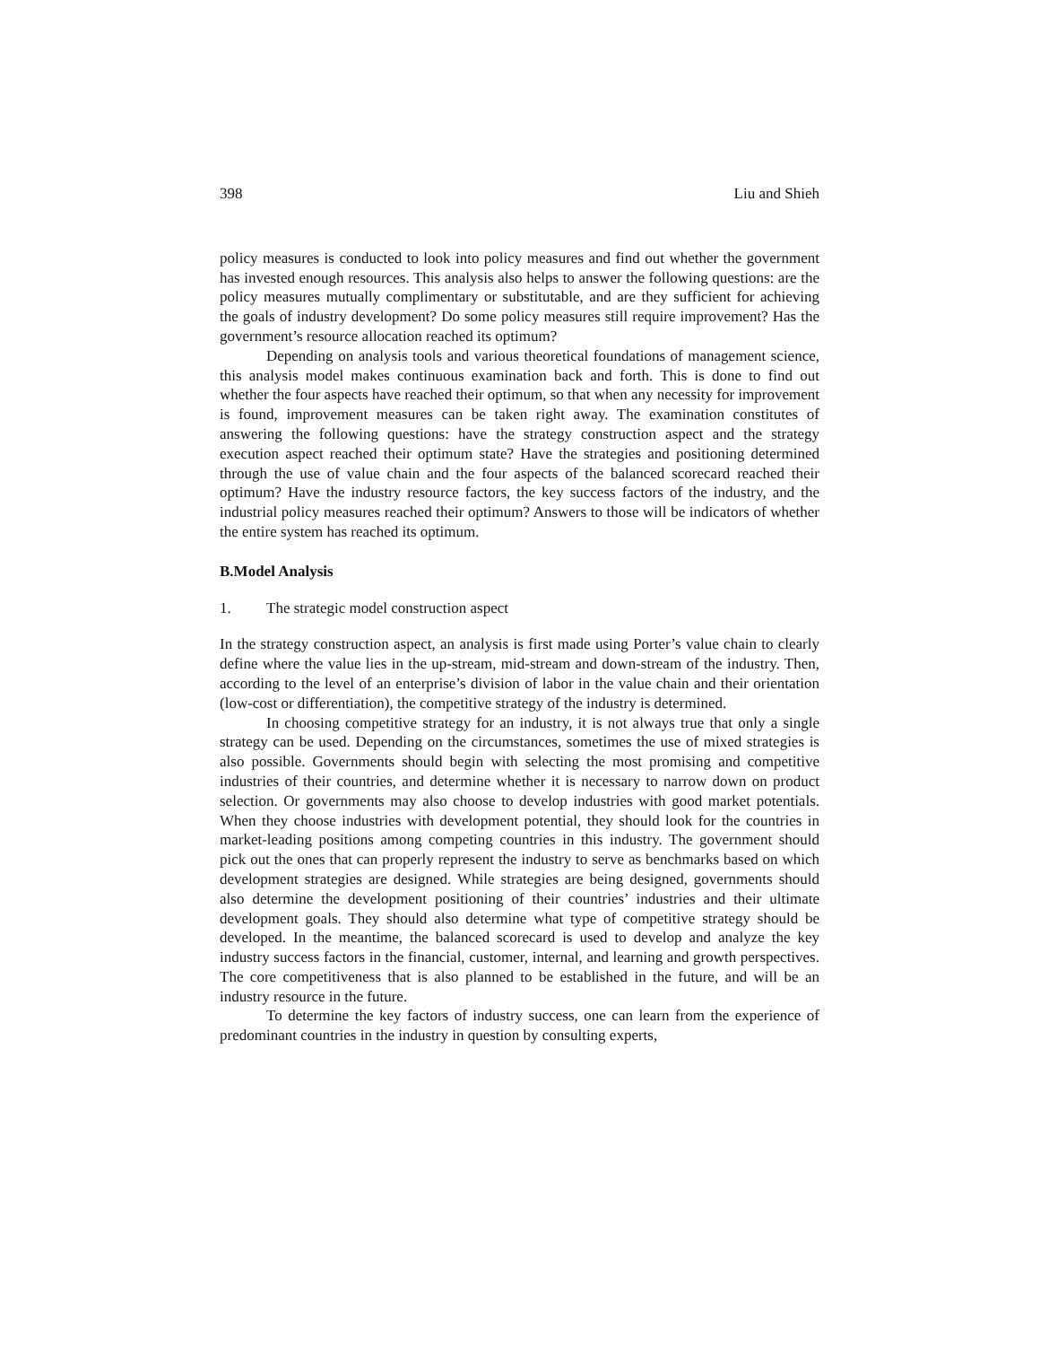398 Liu and Shieh
policy measures is conducted to look into policy measures and find out whether the government has invested enough resources. This analysis also helps to answer the following questions: are the policy measures mutually complimentary or substitutable, and are they sufficient for achieving the goals of industry development? Do some policy measures still require improvement? Has the government’s resource allocation reached its optimum?
Depending on analysis tools and various theoretical foundations of management science, this analysis model makes continuous examination back and forth. This is done to find out whether the four aspects have reached their optimum, so that when any necessity for improvement is found, improvement measures can be taken right away. The examination constitutes of answering the following questions: have the strategy construction aspect and the strategy execution aspect reached their optimum state? Have the strategies and positioning determined through the use of value chain and the four aspects of the balanced scorecard reached their optimum? Have the industry resource factors, the key success factors of the industry, and the industrial policy measures reached their optimum? Answers to those will be indicators of whether the entire system has reached its optimum.
B. Model Analysis
1. The strategic model construction aspect
In the strategy construction aspect, an analysis is first made using Porter’s value chain to clearly define where the value lies in the up-stream, mid-stream and down-stream of the industry. Then, according to the level of an enterprise’s division of labor in the value chain and their orientation (low-cost or differentiation), the competitive strategy of the industry is determined.
In choosing competitive strategy for an industry, it is not always true that only a single strategy can be used. Depending on the circumstances, sometimes the use of mixed strategies is also possible. Governments should begin with selecting the most promising and competitive industries of their countries, and determine whether it is necessary to narrow down on product selection. Or governments may also choose to develop industries with good market potentials. When they choose industries with development potential, they should look for the countries in market-leading positions among competing countries in this industry. The government should pick out the ones that can properly represent the industry to serve as benchmarks based on which development strategies are designed. While strategies are being designed, governments should also determine the development positioning of their countries’ industries and their ultimate development goals. They should also determine what type of competitive strategy should be developed. In the meantime, the balanced scorecard is used to develop and analyze the key industry success factors in the financial, customer, internal, and learning and growth perspectives. The core competitiveness that is also planned to be established in the future, and will be an industry resource in the future.
To determine the key factors of industry success, one can learn from the experience of predominant countries in the industry in question by consulting experts,